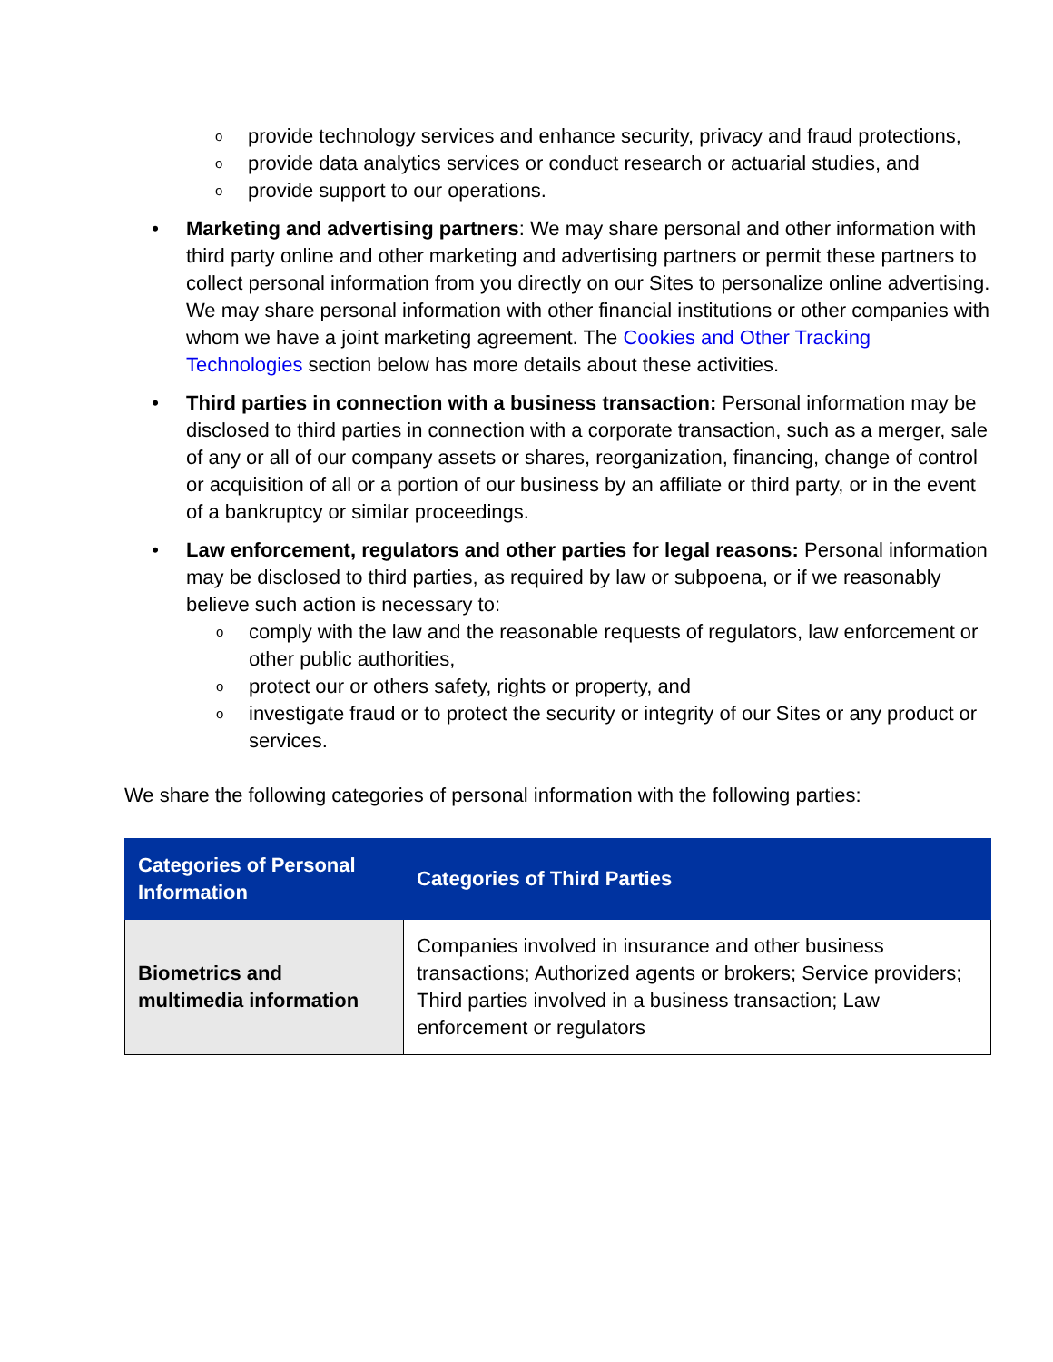oprovide technology services and enhance security, privacy and fraud protections,
oprovide data analytics services or conduct research or actuarial studies, and
oprovide support to our operations.
• Marketing and advertising partners: We may share personal and other information with third party online and other marketing and advertising partners or permit these partners to collect personal information from you directly on our Sites to personalize online advertising. We may share personal information with other financial institutions or other companies with whom we have a joint marketing agreement. The Cookies and Other Tracking Technologies section below has more details about these activities.
• Third parties in connection with a business transaction: Personal information may be disclosed to third parties in connection with a corporate transaction, such as a merger, sale of any or all of our company assets or shares, reorganization, financing, change of control or acquisition of all or a portion of our business by an affiliate or third party, or in the event of a bankruptcy or similar proceedings.
• Law enforcement, regulators and other parties for legal reasons: Personal information may be disclosed to third parties, as required by law or subpoena, or if we reasonably believe such action is necessary to:
ocomply with the law and the reasonable requests of regulators, law enforcement or other public authorities,
oprotect our or others safety, rights or property, and
oinvestigate fraud or to protect the security or integrity of our Sites or any product or services.
We share the following categories of personal information with the following parties:
| Categories of Personal Information | Categories of Third Parties |
| --- | --- |
| Biometrics and multimedia information | Companies involved in insurance and other business transactions; Authorized agents or brokers; Service providers; Third parties involved in a business transaction; Law enforcement or regulators |